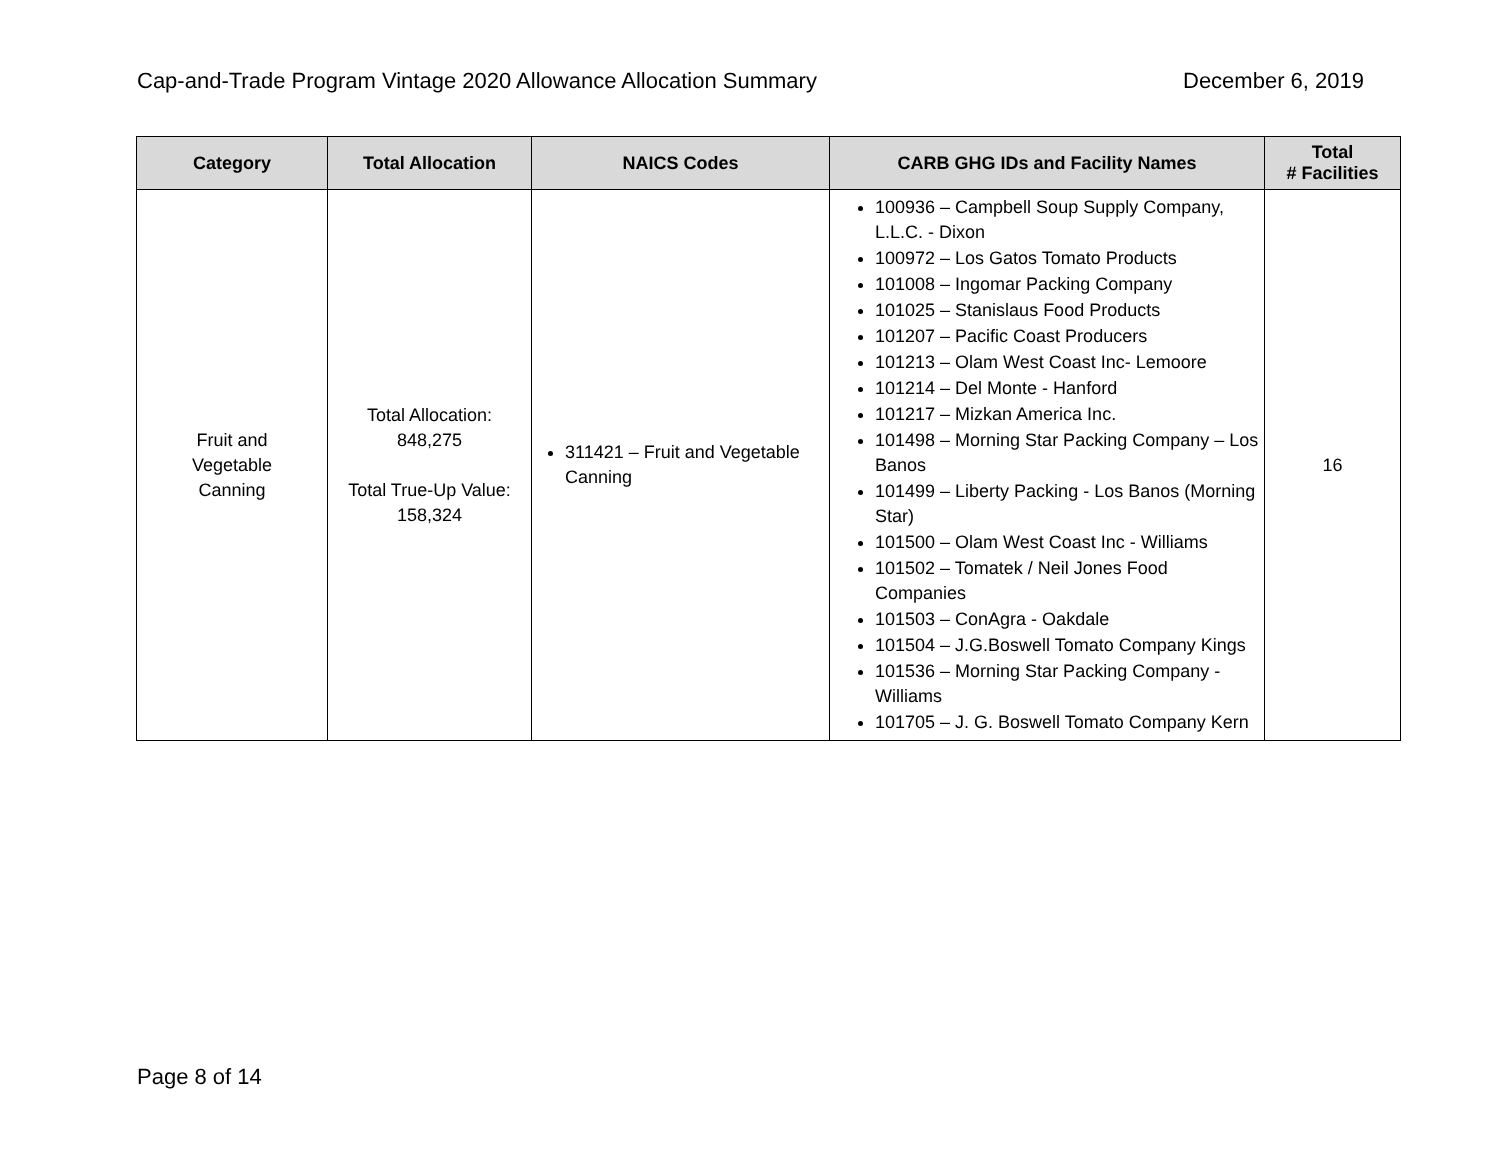Cap-and-Trade Program Vintage 2020 Allowance Allocation Summary December 6, 2019
| Category | Total Allocation | NAICS Codes | CARB GHG IDs and Facility Names | Total # Facilities |
| --- | --- | --- | --- | --- |
| Fruit and Vegetable Canning | Total Allocation: 848,275 Total True-Up Value: 158,324 | 311421 – Fruit and Vegetable Canning | 100936 – Campbell Soup Supply Company, L.L.C. - Dixon 100972 – Los Gatos Tomato Products 101008 – Ingomar Packing Company 101025 – Stanislaus Food Products 101207 – Pacific Coast Producers 101213 – Olam West Coast Inc- Lemoore 101214 – Del Monte - Hanford 101217 – Mizkan America Inc. 101498 – Morning Star Packing Company – Los Banos 101499 – Liberty Packing - Los Banos (Morning Star) 101500 – Olam West Coast Inc - Williams 101502 – Tomatek / Neil Jones Food Companies 101503 – ConAgra - Oakdale 101504 – J.G.Boswell Tomato Company Kings 101536 – Morning Star Packing Company - Williams 101705 – J. G. Boswell Tomato Company Kern | 16 |
Page 8 of 14